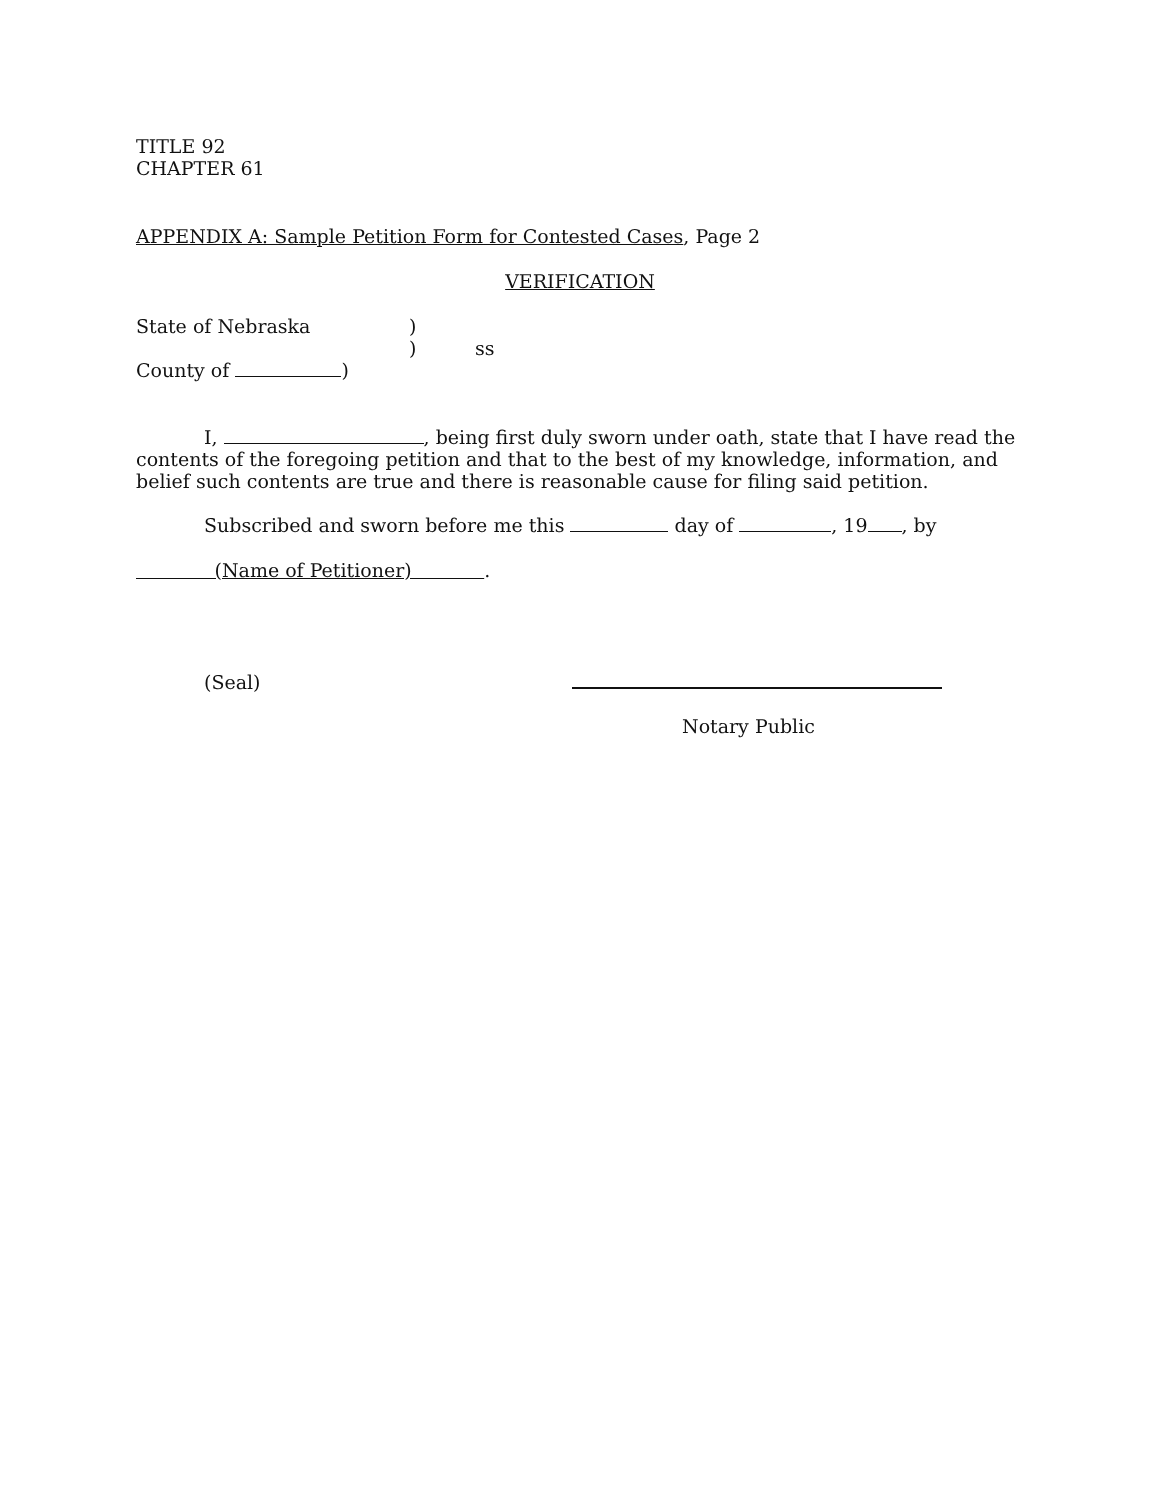TITLE 92
CHAPTER 61
APPENDIX A: Sample Petition Form for Contested Cases, Page 2
VERIFICATION
State of Nebraska)
) ss
County of )
I, , being first duly sworn under oath, state that I have read the contents of the foregoing petition and that to the best of my knowledge, information, and belief such contents are true and there is reasonable cause for filing said petition.
Subscribed and sworn before me this day of , 19 , by
(Name of Petitioner) .
(Seal)
Notary Public